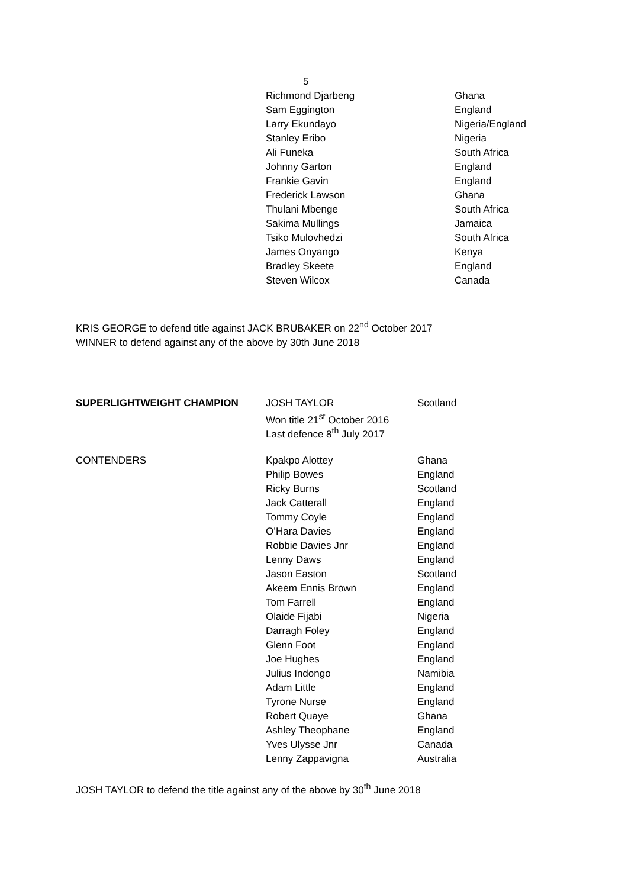| | 5 | |
| | Richmond Djarbeng | Ghana |
| | Sam Eggington | England |
| | Larry Ekundayo | Nigeria/England |
| | Stanley Eribo | Nigeria |
| | Ali Funeka | South Africa |
| | Johnny Garton | England |
| | Frankie Gavin | England |
| | Frederick Lawson | Ghana |
| | Thulani Mbenge | South Africa |
| | Sakima Mullings | Jamaica |
| | Tsiko Mulovhedzi | South Africa |
| | James Onyango | Kenya |
| | Bradley Skeete | England |
| | Steven Wilcox | Canada |
KRIS GEORGE to defend title against JACK BRUBAKER on 22<sup>nd</sup> October 2017
WINNER to defend against any of the above by 30th June 2018
| SUPERLIGHTWEIGHT CHAMPION | JOSH TAYLOR | Scotland |
| | Won title 21<sup>st</sup> October 2016 | |
| | Last defence 8<sup>th</sup> July 2017 | |
| CONTENDERS | Kpakpo Alottey | Ghana |
| | Philip Bowes | England |
| | Ricky Burns | Scotland |
| | Jack Catterall | England |
| | Tommy Coyle | England |
| | O’Hara Davies | England |
| | Robbie Davies Jnr | England |
| | Lenny Daws | England |
| | Jason Easton | Scotland |
| | Akeem Ennis Brown | England |
| | Tom Farrell | England |
| | Olaide Fijabi | Nigeria |
| | Darragh Foley | England |
| | Glenn Foot | England |
| | Joe Hughes | England |
| | Julius Indongo | Namibia |
| | Adam Little | England |
| | Tyrone Nurse | England |
| | Robert Quaye | Ghana |
| | Ashley Theophane | England |
| | Yves Ulysse Jnr | Canada |
| | Lenny Zappavigna | Australia |
JOSH TAYLOR to defend the title against any of the above by 30<sup>th</sup> June 2018